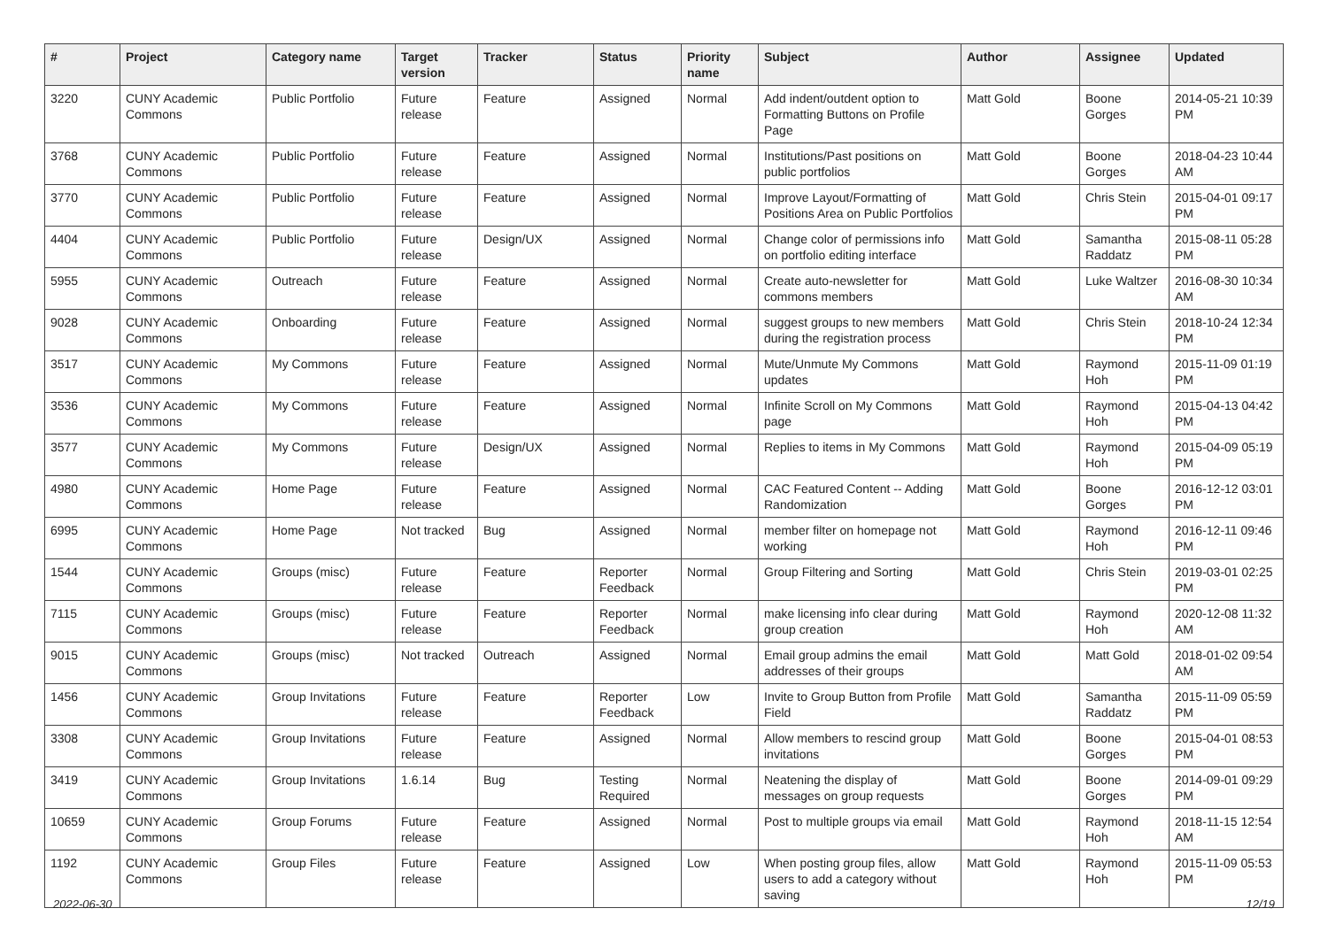| # | Project | Category name | Target version | Tracker | Status | Priority name | Subject | Author | Assignee | Updated |
| --- | --- | --- | --- | --- | --- | --- | --- | --- | --- | --- |
| 3220 | CUNY Academic Commons | Public Portfolio | Future release | Feature | Assigned | Normal | Add indent/outdent option to Formatting Buttons on Profile Page | Matt Gold | Boone Gorges | 2014-05-21 10:39 PM |
| 3768 | CUNY Academic Commons | Public Portfolio | Future release | Feature | Assigned | Normal | Institutions/Past positions on public portfolios | Matt Gold | Boone Gorges | 2018-04-23 10:44 AM |
| 3770 | CUNY Academic Commons | Public Portfolio | Future release | Feature | Assigned | Normal | Improve Layout/Formatting of Positions Area on Public Portfolios | Matt Gold | Chris Stein | 2015-04-01 09:17 PM |
| 4404 | CUNY Academic Commons | Public Portfolio | Future release | Design/UX | Assigned | Normal | Change color of permissions info on portfolio editing interface | Matt Gold | Samantha Raddatz | 2015-08-11 05:28 PM |
| 5955 | CUNY Academic Commons | Outreach | Future release | Feature | Assigned | Normal | Create auto-newsletter for commons members | Matt Gold | Luke Waltzer | 2016-08-30 10:34 AM |
| 9028 | CUNY Academic Commons | Onboarding | Future release | Feature | Assigned | Normal | suggest groups to new members during the registration process | Matt Gold | Chris Stein | 2018-10-24 12:34 PM |
| 3517 | CUNY Academic Commons | My Commons | Future release | Feature | Assigned | Normal | Mute/Unmute My Commons updates | Matt Gold | Raymond Hoh | 2015-11-09 01:19 PM |
| 3536 | CUNY Academic Commons | My Commons | Future release | Feature | Assigned | Normal | Infinite Scroll on My Commons page | Matt Gold | Raymond Hoh | 2015-04-13 04:42 PM |
| 3577 | CUNY Academic Commons | My Commons | Future release | Design/UX | Assigned | Normal | Replies to items in My Commons | Matt Gold | Raymond Hoh | 2015-04-09 05:19 PM |
| 4980 | CUNY Academic Commons | Home Page | Future release | Feature | Assigned | Normal | CAC Featured Content -- Adding Randomization | Matt Gold | Boone Gorges | 2016-12-12 03:01 PM |
| 6995 | CUNY Academic Commons | Home Page | Not tracked | Bug | Assigned | Normal | member filter on homepage not working | Matt Gold | Raymond Hoh | 2016-12-11 09:46 PM |
| 1544 | CUNY Academic Commons | Groups (misc) | Future release | Feature | Reporter Feedback | Normal | Group Filtering and Sorting | Matt Gold | Chris Stein | 2019-03-01 02:25 PM |
| 7115 | CUNY Academic Commons | Groups (misc) | Future release | Feature | Reporter Feedback | Normal | make licensing info clear during group creation | Matt Gold | Raymond Hoh | 2020-12-08 11:32 AM |
| 9015 | CUNY Academic Commons | Groups (misc) | Not tracked | Outreach | Assigned | Normal | Email group admins the email addresses of their groups | Matt Gold | Matt Gold | 2018-01-02 09:54 AM |
| 1456 | CUNY Academic Commons | Group Invitations | Future release | Feature | Reporter Feedback | Low | Invite to Group Button from Profile Field | Matt Gold | Samantha Raddatz | 2015-11-09 05:59 PM |
| 3308 | CUNY Academic Commons | Group Invitations | Future release | Feature | Assigned | Normal | Allow members to rescind group invitations | Matt Gold | Boone Gorges | 2015-04-01 08:53 PM |
| 3419 | CUNY Academic Commons | Group Invitations | 1.6.14 | Bug | Testing Required | Normal | Neatening the display of messages on group requests | Matt Gold | Boone Gorges | 2014-09-01 09:29 PM |
| 10659 | CUNY Academic Commons | Group Forums | Future release | Feature | Assigned | Normal | Post to multiple groups via email | Matt Gold | Raymond Hoh | 2018-11-15 12:54 AM |
| 1192 | CUNY Academic Commons | Group Files | Future release | Feature | Assigned | Low | When posting group files, allow users to add a category without saving | Matt Gold | Raymond Hoh | 2015-11-09 05:53 PM |
2022-06-30 12/19